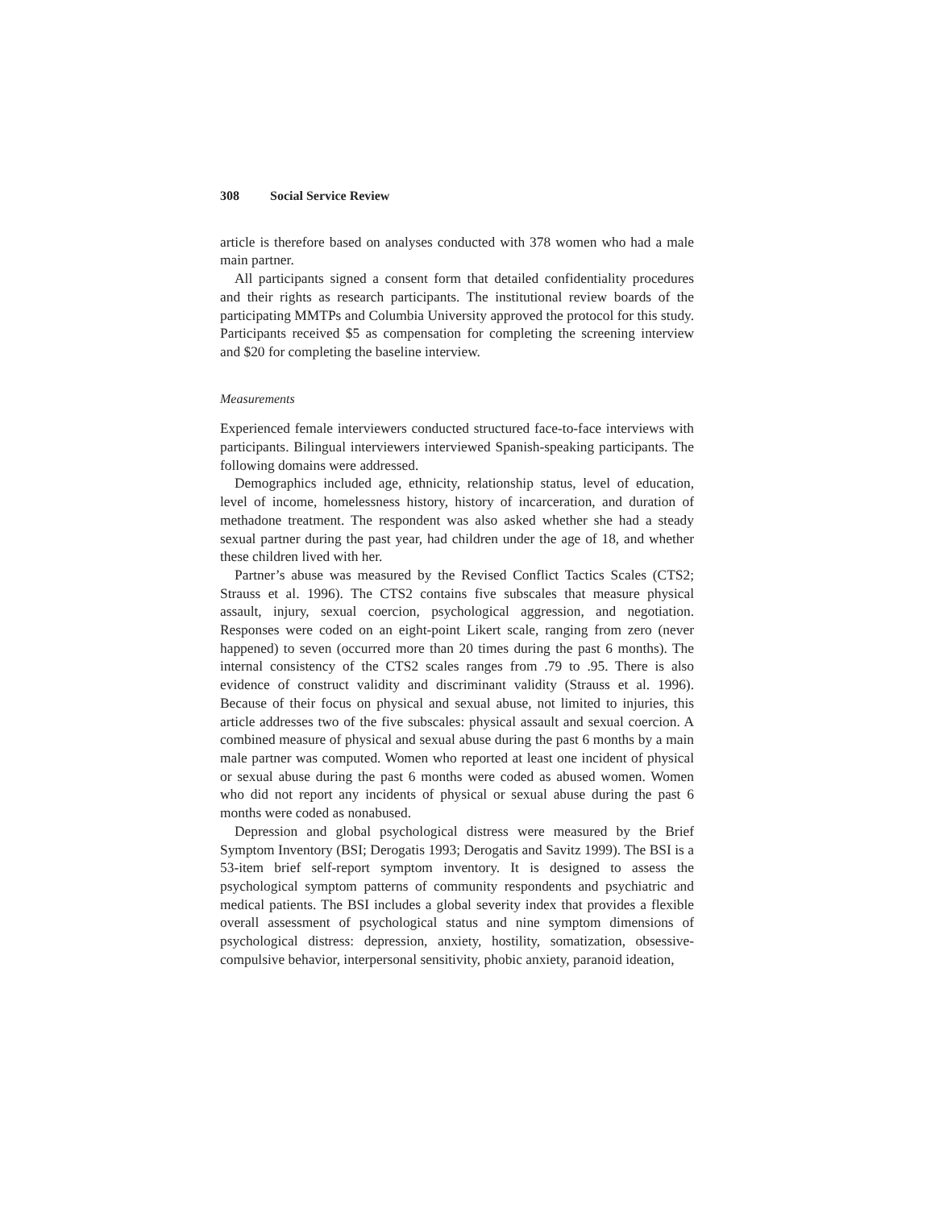308 Social Service Review
article is therefore based on analyses conducted with 378 women who had a male main partner.
All participants signed a consent form that detailed confidentiality procedures and their rights as research participants. The institutional review boards of the participating MMTPs and Columbia University approved the protocol for this study. Participants received $5 as compensation for completing the screening interview and $20 for completing the baseline interview.
Measurements
Experienced female interviewers conducted structured face-to-face interviews with participants. Bilingual interviewers interviewed Spanish-speaking participants. The following domains were addressed.
Demographics included age, ethnicity, relationship status, level of education, level of income, homelessness history, history of incarceration, and duration of methadone treatment. The respondent was also asked whether she had a steady sexual partner during the past year, had children under the age of 18, and whether these children lived with her.
Partner’s abuse was measured by the Revised Conflict Tactics Scales (CTS2; Strauss et al. 1996). The CTS2 contains five subscales that measure physical assault, injury, sexual coercion, psychological aggression, and negotiation. Responses were coded on an eight-point Likert scale, ranging from zero (never happened) to seven (occurred more than 20 times during the past 6 months). The internal consistency of the CTS2 scales ranges from .79 to .95. There is also evidence of construct validity and discriminant validity (Strauss et al. 1996). Because of their focus on physical and sexual abuse, not limited to injuries, this article addresses two of the five subscales: physical assault and sexual coercion. A combined measure of physical and sexual abuse during the past 6 months by a main male partner was computed. Women who reported at least one incident of physical or sexual abuse during the past 6 months were coded as abused women. Women who did not report any incidents of physical or sexual abuse during the past 6 months were coded as nonabused.
Depression and global psychological distress were measured by the Brief Symptom Inventory (BSI; Derogatis 1993; Derogatis and Savitz 1999). The BSI is a 53-item brief self-report symptom inventory. It is designed to assess the psychological symptom patterns of community respondents and psychiatric and medical patients. The BSI includes a global severity index that provides a flexible overall assessment of psychological status and nine symptom dimensions of psychological distress: depression, anxiety, hostility, somatization, obsessive-compulsive behavior, interpersonal sensitivity, phobic anxiety, paranoid ideation,